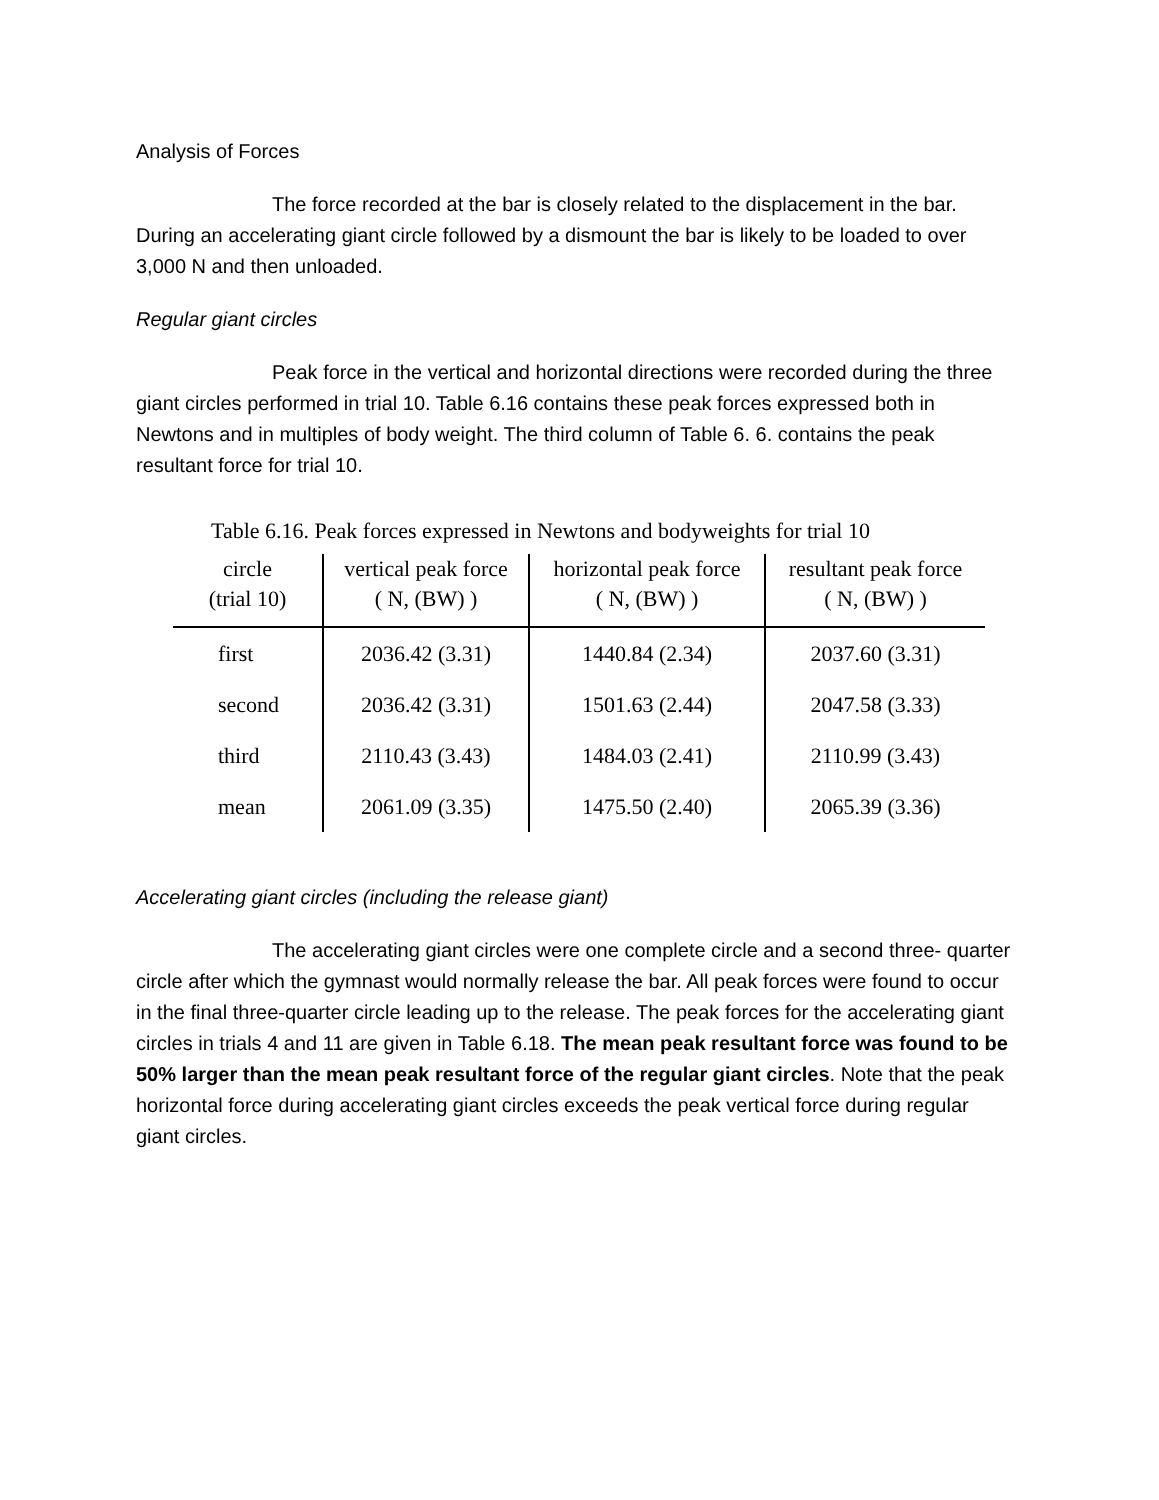Analysis of Forces
The force recorded at the bar is closely related to the displacement in the bar. During an accelerating giant circle followed by a dismount the bar is likely to be loaded to over 3,000 N and then unloaded.
Regular giant circles
Peak force in the vertical and horizontal directions were recorded during the three giant circles performed in trial 10. Table 6.16 contains these peak forces expressed both in Newtons and in multiples of body weight. The third column of Table 6. 6. contains the peak resultant force for trial 10.
Table 6.16. Peak forces expressed in Newtons and bodyweights for trial 10
| circle (trial 10) | vertical peak force ( N, (BW) ) | horizontal peak force ( N, (BW) ) | resultant peak force ( N, (BW) ) |
| --- | --- | --- | --- |
| first | 2036.42 (3.31) | 1440.84 (2.34) | 2037.60 (3.31) |
| second | 2036.42 (3.31) | 1501.63 (2.44) | 2047.58 (3.33) |
| third | 2110.43 (3.43) | 1484.03 (2.41) | 2110.99 (3.43) |
| mean | 2061.09 (3.35) | 1475.50 (2.40) | 2065.39 (3.36) |
Accelerating giant circles (including the release giant)
The accelerating giant circles were one complete circle and a second three- quarter circle after which the gymnast would normally release the bar. All peak forces were found to occur in the final three-quarter circle leading up to the release. The peak forces for the accelerating giant circles in trials 4 and 11 are given in Table 6.18. The mean peak resultant force was found to be 50% larger than the mean peak resultant force of the regular giant circles. Note that the peak horizontal force during accelerating giant circles exceeds the peak vertical force during regular giant circles.